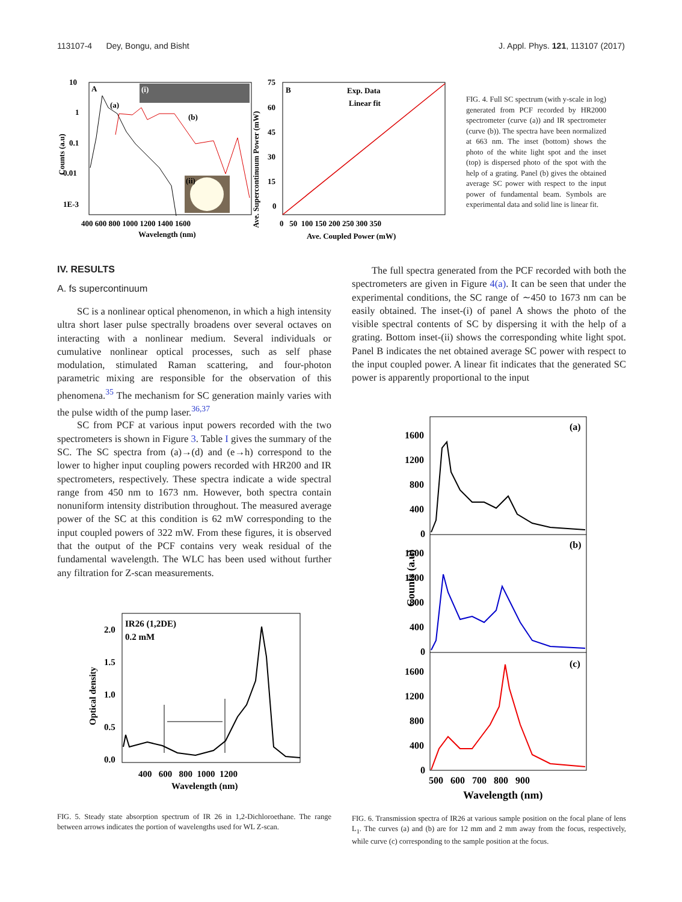113107-4 Dey, Bongu, and Bisht J. Appl. Phys. 121, 113107 (2017)
10
1
0.1
0.01
1E-3
400 600 800 1000 1200 1400 1600
Wavelength (nm)
Counts (a.u)
A
(a)
(b)
(i)
(ii)
Ave. Supercontinuum Power (mW)
75
60
45
30
15
0
0 50 100 150 200 250 300 350
Ave. Coupled Power (mW)
B
Exp. Data
Linear fit
FIG. 4. Full SC spectrum (with y-scale in log) generated from PCF recorded by HR2000 spectrometer (curve (a)) and IR spectrometer (curve (b)). The spectra have been normalized at 663 nm. The inset (bottom) shows the photo of the white light spot and the inset (top) is dispersed photo of the spot with the help of a grating. Panel (b) gives the obtained average SC power with respect to the input power of fundamental beam. Symbols are experimental data and solid line is linear fit.
IV. RESULTS
A. fs supercontinuum
SC is a nonlinear optical phenomenon, in which a high intensity ultra short laser pulse spectrally broadens over several octaves on interacting with a nonlinear medium. Several individuals or cumulative nonlinear optical processes, such as self phase modulation, stimulated Raman scattering, and four-photon parametric mixing are responsible for the observation of this phenomena.<sup>35</sup> The mechanism for SC generation mainly varies with the pulse width of the pump laser.<sup>36,37</sup>
SC from PCF at various input powers recorded with the two spectrometers is shown in Figure 3. Table I gives the summary of the SC. The SC spectra from (a)→(d) and (e→h) correspond to the lower to higher input coupling powers recorded with HR200 and IR spectrometers, respectively. These spectra indicate a wide spectral range from 450 nm to 1673 nm. However, both spectra contain nonuniform intensity distribution throughout. The measured average power of the SC at this condition is 62 mW corresponding to the input coupled powers of 322 mW. From these figures, it is observed that the output of the PCF contains very weak residual of the fundamental wavelength. The WLC has been used without further any filtration for Z-scan measurements.
IR26 (1,2DE)
0.2 mM
2.0
1.5
1.0
0.5
0.0
Optical density
400 600 800 1000 1200
Wavelength (nm)
FIG. 5. Steady state absorption spectrum of IR 26 in 1,2-Dichloroethane. The range between arrows indicates the portion of wavelengths used for WL Z-scan.
The full spectra generated from the PCF recorded with both the spectrometers are given in Figure 4(a). It can be seen that under the experimental conditions, the SC range of ∼450 to 1673 nm can be easily obtained. The inset-(i) of panel A shows the photo of the visible spectral contents of SC by dispersing it with the help of a grating. Bottom inset-(ii) shows the corresponding white light spot. Panel B indicates the net obtained average SC power with respect to the input coupled power. A linear fit indicates that the generated SC power is apparently proportional to the input
(a)
(b)
(c)
1600
1200
800
400
0
1600
1200
800
400
0
1600
1200
800
400
0
Counts (a.u)
500 600 700 800 900
Wavelength (nm)
FIG. 6. Transmission spectra of IR26 at various sample position on the focal plane of lens L<sub>1</sub>. The curves (a) and (b) are for 12 mm and 2 mm away from the focus, respectively, while curve (c) corresponding to the sample position at the focus.